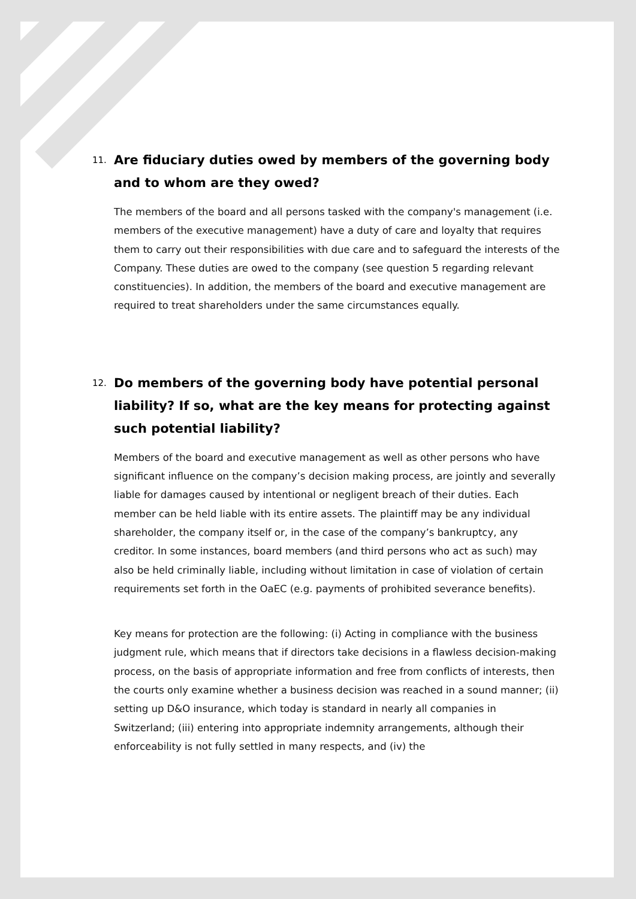11. Are fiduciary duties owed by members of the governing body and to whom are they owed?
The members of the board and all persons tasked with the company's management (i.e. members of the executive management) have a duty of care and loyalty that requires them to carry out their responsibilities with due care and to safeguard the interests of the Company. These duties are owed to the company (see question 5 regarding relevant constituencies). In addition, the members of the board and executive management are required to treat shareholders under the same circumstances equally.
12. Do members of the governing body have potential personal liability? If so, what are the key means for protecting against such potential liability?
Members of the board and executive management as well as other persons who have significant influence on the company’s decision making process, are jointly and severally liable for damages caused by intentional or negligent breach of their duties. Each member can be held liable with its entire assets. The plaintiff may be any individual shareholder, the company itself or, in the case of the company’s bankruptcy, any creditor. In some instances, board members (and third persons who act as such) may also be held criminally liable, including without limitation in case of violation of certain requirements set forth in the OaEC (e.g. payments of prohibited severance benefits).
Key means for protection are the following: (i) Acting in compliance with the business judgment rule, which means that if directors take decisions in a flawless decision-making process, on the basis of appropriate information and free from conflicts of interests, then the courts only examine whether a business decision was reached in a sound manner; (ii) setting up D&O insurance, which today is standard in nearly all companies in Switzerland; (iii) entering into appropriate indemnity arrangements, although their enforceability is not fully settled in many respects, and (iv) the